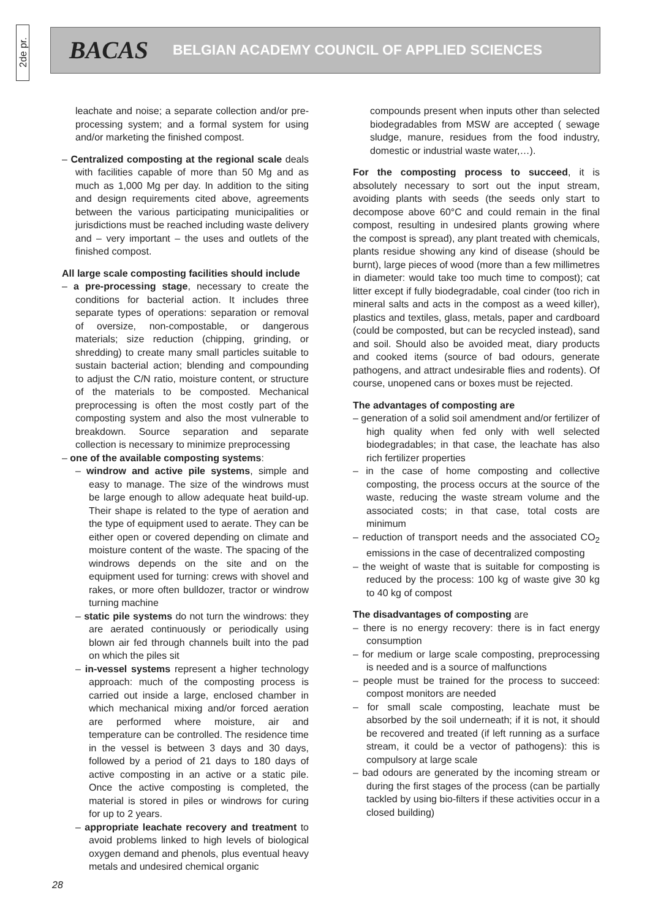2de pr.
BACAS BELGIAN ACADEMY COUNCIL OF APPLIED SCIENCES
leachate and noise; a separate collection and/or pre-processing system; and a formal system for using and/or marketing the finished compost.
– Centralized composting at the regional scale deals with facilities capable of more than 50 Mg and as much as 1,000 Mg per day. In addition to the siting and design requirements cited above, agreements between the various participating municipalities or jurisdictions must be reached including waste delivery and – very important – the uses and outlets of the finished compost.
All large scale composting facilities should include
– a pre-processing stage, necessary to create the conditions for bacterial action. It includes three separate types of operations: separation or removal of oversize, non-compostable, or dangerous materials; size reduction (chipping, grinding, or shredding) to create many small particles suitable to sustain bacterial action; blending and compounding to adjust the C/N ratio, moisture content, or structure of the materials to be composted. Mechanical preprocessing is often the most costly part of the composting system and also the most vulnerable to breakdown. Source separation and separate collection is necessary to minimize preprocessing
– one of the available composting systems:
– windrow and active pile systems, simple and easy to manage. The size of the windrows must be large enough to allow adequate heat build-up. Their shape is related to the type of aeration and the type of equipment used to aerate. They can be either open or covered depending on climate and moisture content of the waste. The spacing of the windrows depends on the site and on the equipment used for turning: crews with shovel and rakes, or more often bulldozer, tractor or windrow turning machine
– static pile systems do not turn the windrows: they are aerated continuously or periodically using blown air fed through channels built into the pad on which the piles sit
– in-vessel systems represent a higher technology approach: much of the composting process is carried out inside a large, enclosed chamber in which mechanical mixing and/or forced aeration are performed where moisture, air and temperature can be controlled. The residence time in the vessel is between 3 days and 30 days, followed by a period of 21 days to 180 days of active composting in an active or a static pile. Once the active composting is completed, the material is stored in piles or windrows for curing for up to 2 years.
– appropriate leachate recovery and treatment to avoid problems linked to high levels of biological oxygen demand and phenols, plus eventual heavy metals and undesired chemical organic
compounds present when inputs other than selected biodegradables from MSW are accepted ( sewage sludge, manure, residues from the food industry, domestic or industrial waste water,…).
For the composting process to succeed, it is absolutely necessary to sort out the input stream, avoiding plants with seeds (the seeds only start to decompose above 60°C and could remain in the final compost, resulting in undesired plants growing where the compost is spread), any plant treated with chemicals, plants residue showing any kind of disease (should be burnt), large pieces of wood (more than a few millimetres in diameter: would take too much time to compost); cat litter except if fully biodegradable, coal cinder (too rich in mineral salts and acts in the compost as a weed killer), plastics and textiles, glass, metals, paper and cardboard (could be composted, but can be recycled instead), sand and soil. Should also be avoided meat, diary products and cooked items (source of bad odours, generate pathogens, and attract undesirable flies and rodents). Of course, unopened cans or boxes must be rejected.
The advantages of composting are
– generation of a solid soil amendment and/or fertilizer of high quality when fed only with well selected biodegradables; in that case, the leachate has also rich fertilizer properties
– in the case of home composting and collective composting, the process occurs at the source of the waste, reducing the waste stream volume and the associated costs; in that case, total costs are minimum
– reduction of transport needs and the associated CO<sub>2</sub> emissions in the case of decentralized composting
– the weight of waste that is suitable for composting is reduced by the process: 100 kg of waste give 30 kg to 40 kg of compost
The disadvantages of composting are
– there is no energy recovery: there is in fact energy consumption
– for medium or large scale composting, preprocessing is needed and is a source of malfunctions
– people must be trained for the process to succeed: compost monitors are needed
– for small scale composting, leachate must be absorbed by the soil underneath; if it is not, it should be recovered and treated (if left running as a surface stream, it could be a vector of pathogens): this is compulsory at large scale
– bad odours are generated by the incoming stream or during the first stages of the process (can be partially tackled by using bio-filters if these activities occur in a closed building)
28